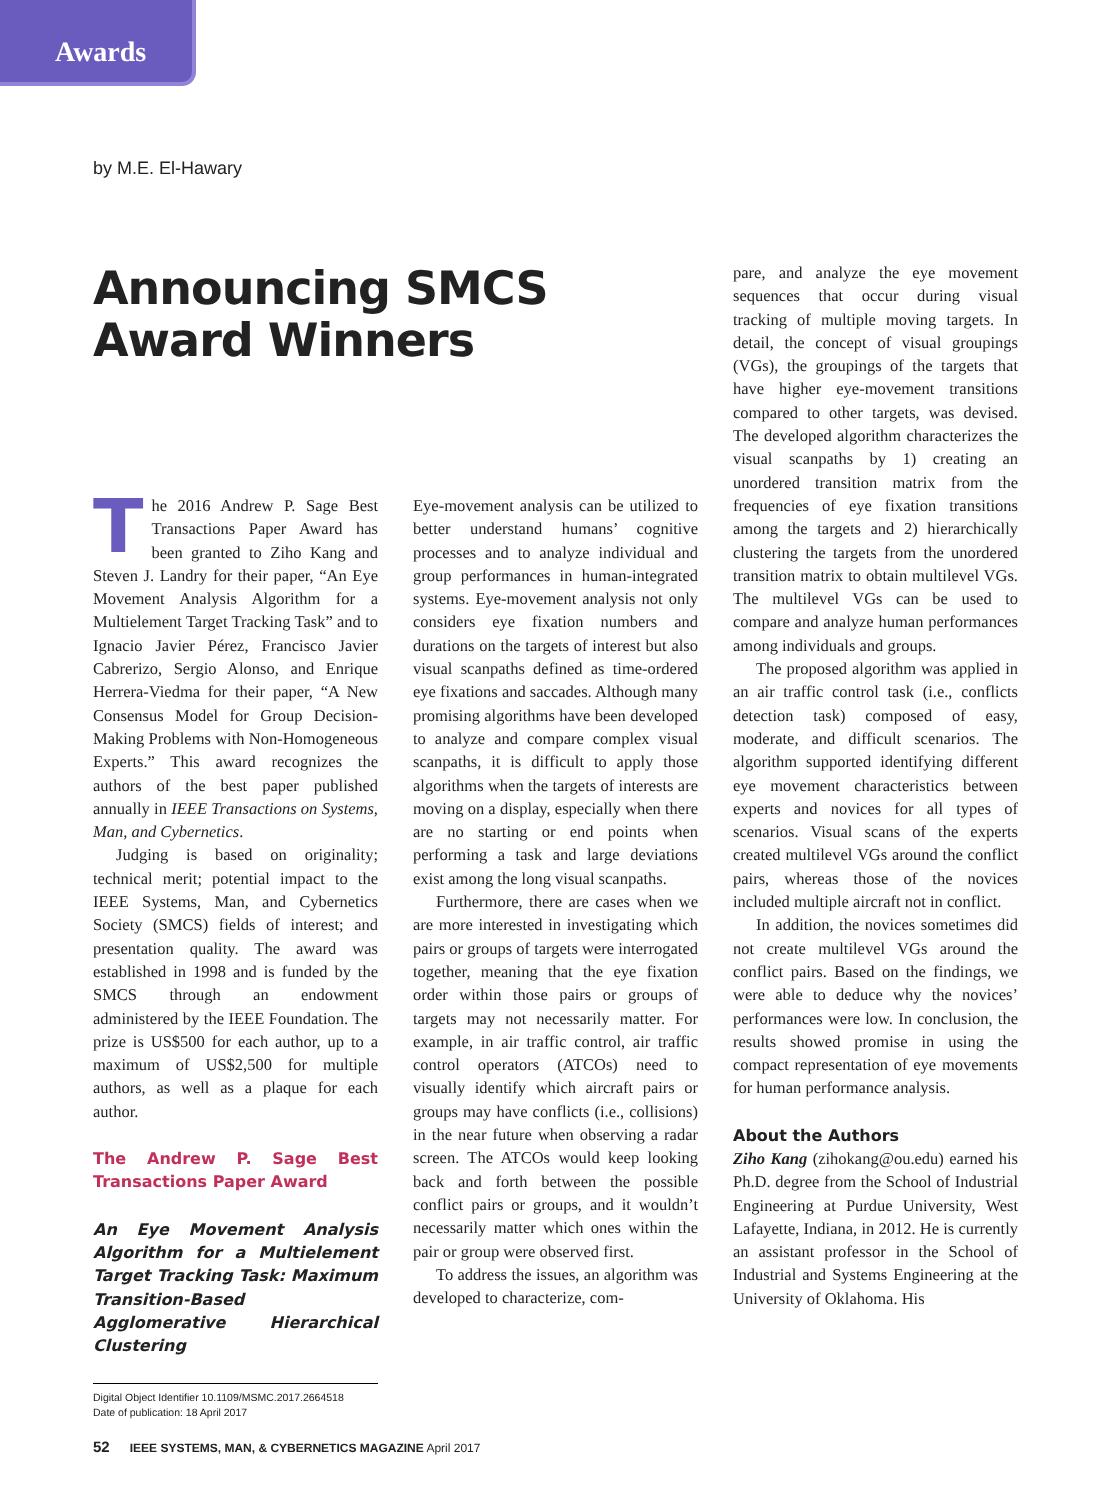Awards
by M.E. El-Hawary
Announcing SMCS
Award Winners
The 2016 Andrew P. Sage Best Transactions Paper Award has been granted to Ziho Kang and Steven J. Landry for their paper, “An Eye Movement Analysis Algorithm for a Multielement Target Tracking Task” and to Ignacio Javier Pérez, Francisco Javier Cabrerizo, Sergio Alonso, and Enrique Herrera-Viedma for their paper, “A New Consensus Model for Group Decision-Making Problems with Non-Homogeneous Experts.” This award recognizes the authors of the best paper published annually in IEEE Transactions on Systems, Man, and Cybernetics.
Judging is based on originality; technical merit; potential impact to the IEEE Systems, Man, and Cybernetics Society (SMCS) fields of interest; and presentation quality. The award was established in 1998 and is funded by the SMCS through an endowment administered by the IEEE Foundation. The prize is US$500 for each author, up to a maximum of US$2,500 for multiple authors, as well as a plaque for each author.
The Andrew P. Sage Best Transactions Paper Award
An Eye Movement Analysis Algorithm for a Multielement Target Tracking Task: Maximum Transition-Based Agglomerative Hierarchical Clustering
Digital Object Identifier 10.1109/MSMC.2017.2664518
Date of publication: 18 April 2017
Eye-movement analysis can be utilized to better understand humans’ cognitive processes and to analyze individual and group performances in human-integrated systems. Eye-movement analysis not only considers eye fixation numbers and durations on the targets of interest but also visual scanpaths defined as time-ordered eye fixations and saccades. Although many promising algorithms have been developed to analyze and compare complex visual scanpaths, it is difficult to apply those algorithms when the targets of interests are moving on a display, especially when there are no starting or end points when performing a task and large deviations exist among the long visual scanpaths.
Furthermore, there are cases when we are more interested in investigating which pairs or groups of targets were interrogated together, meaning that the eye fixation order within those pairs or groups of targets may not necessarily matter. For example, in air traffic control, air traffic control operators (ATCOs) need to visually identify which aircraft pairs or groups may have conflicts (i.e., collisions) in the near future when observing a radar screen. The ATCOs would keep looking back and forth between the possible conflict pairs or groups, and it wouldn’t necessarily matter which ones within the pair or group were observed first.
To address the issues, an algorithm was developed to characterize, com-
pare, and analyze the eye movement sequences that occur during visual tracking of multiple moving targets. In detail, the concept of visual groupings (VGs), the groupings of the targets that have higher eye-movement transitions compared to other targets, was devised. The developed algorithm characterizes the visual scanpaths by 1) creating an unordered transition matrix from the frequencies of eye fixation transitions among the targets and 2) hierarchically clustering the targets from the unordered transition matrix to obtain multilevel VGs. The multilevel VGs can be used to compare and analyze human performances among individuals and groups.
The proposed algorithm was applied in an air traffic control task (i.e., conflicts detection task) composed of easy, moderate, and difficult scenarios. The algorithm supported identifying different eye movement characteristics between experts and novices for all types of scenarios. Visual scans of the experts created multilevel VGs around the conflict pairs, whereas those of the novices included multiple aircraft not in conflict.
In addition, the novices sometimes did not create multilevel VGs around the conflict pairs. Based on the findings, we were able to deduce why the novices’ performances were low. In conclusion, the results showed promise in using the compact representation of eye movements for human performance analysis.
About the Authors
Ziho Kang (zihokang@ou.edu) earned his Ph.D. degree from the School of Industrial Engineering at Purdue University, West Lafayette, Indiana, in 2012. He is currently an assistant professor in the School of Industrial and Systems Engineering at the University of Oklahoma. His
52 IEEE SYSTEMS, MAN, & CYBERNETICS MAGAZINE April 2017